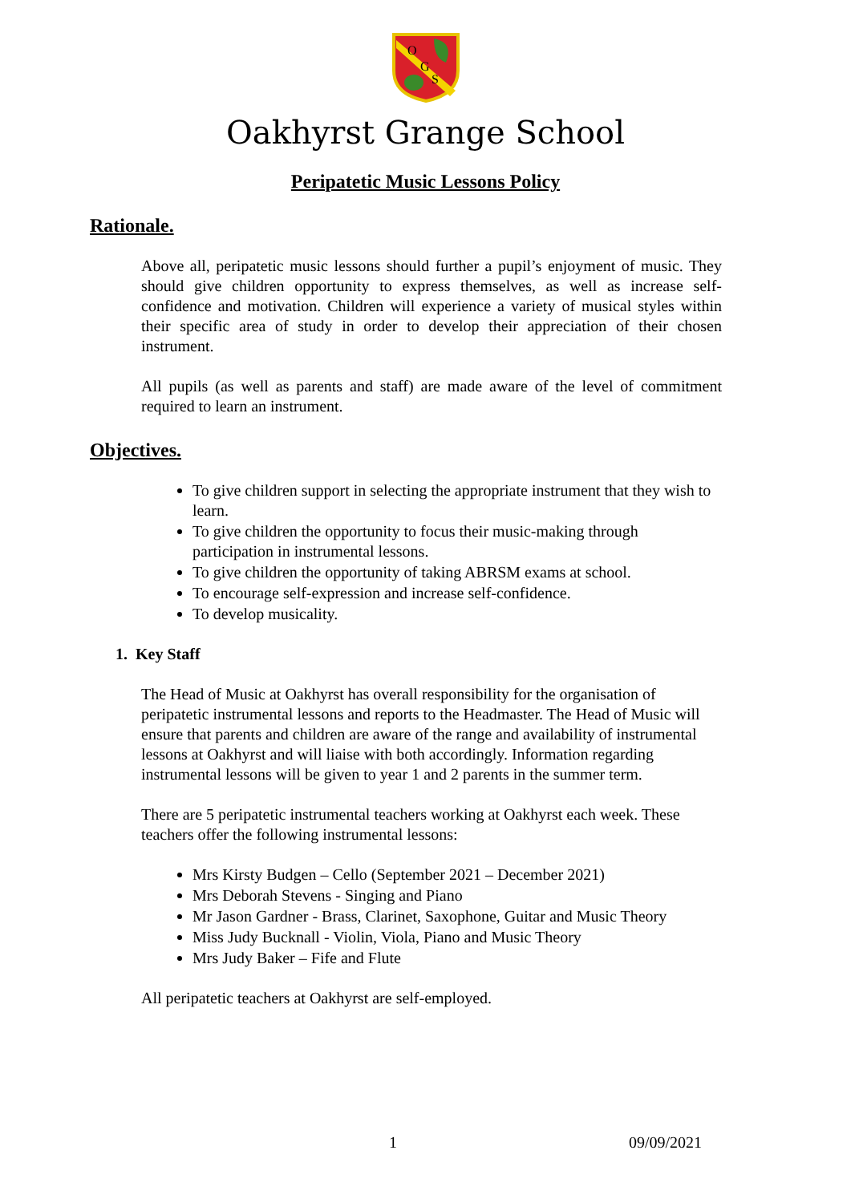O
G
S
Oakhyrst Grange School
Peripatetic Music Lessons Policy
Rationale.
Above all, peripatetic music lessons should further a pupil’s enjoyment of music. They should give children opportunity to express themselves, as well as increase self-confidence and motivation. Children will experience a variety of musical styles within their specific area of study in order to develop their appreciation of their chosen instrument.
All pupils (as well as parents and staff) are made aware of the level of commitment required to learn an instrument.
Objectives.
To give children support in selecting the appropriate instrument that they wish to learn.
To give children the opportunity to focus their music-making through participation in instrumental lessons.
To give children the opportunity of taking ABRSM exams at school.
To encourage self-expression and increase self-confidence.
To develop musicality.
1. Key Staff
The Head of Music at Oakhyrst has overall responsibility for the organisation of peripatetic instrumental lessons and reports to the Headmaster. The Head of Music will ensure that parents and children are aware of the range and availability of instrumental lessons at Oakhyrst and will liaise with both accordingly. Information regarding instrumental lessons will be given to year 1 and 2 parents in the summer term.
There are 5 peripatetic instrumental teachers working at Oakhyrst each week. These teachers offer the following instrumental lessons:
Mrs Kirsty Budgen – Cello (September 2021 – December 2021)
Mrs Deborah Stevens - Singing and Piano
Mr Jason Gardner - Brass, Clarinet, Saxophone, Guitar and Music Theory
Miss Judy Bucknall - Violin, Viola, Piano and Music Theory
Mrs Judy Baker – Fife and Flute
All peripatetic teachers at Oakhyrst are self-employed.
1 09/09/2021